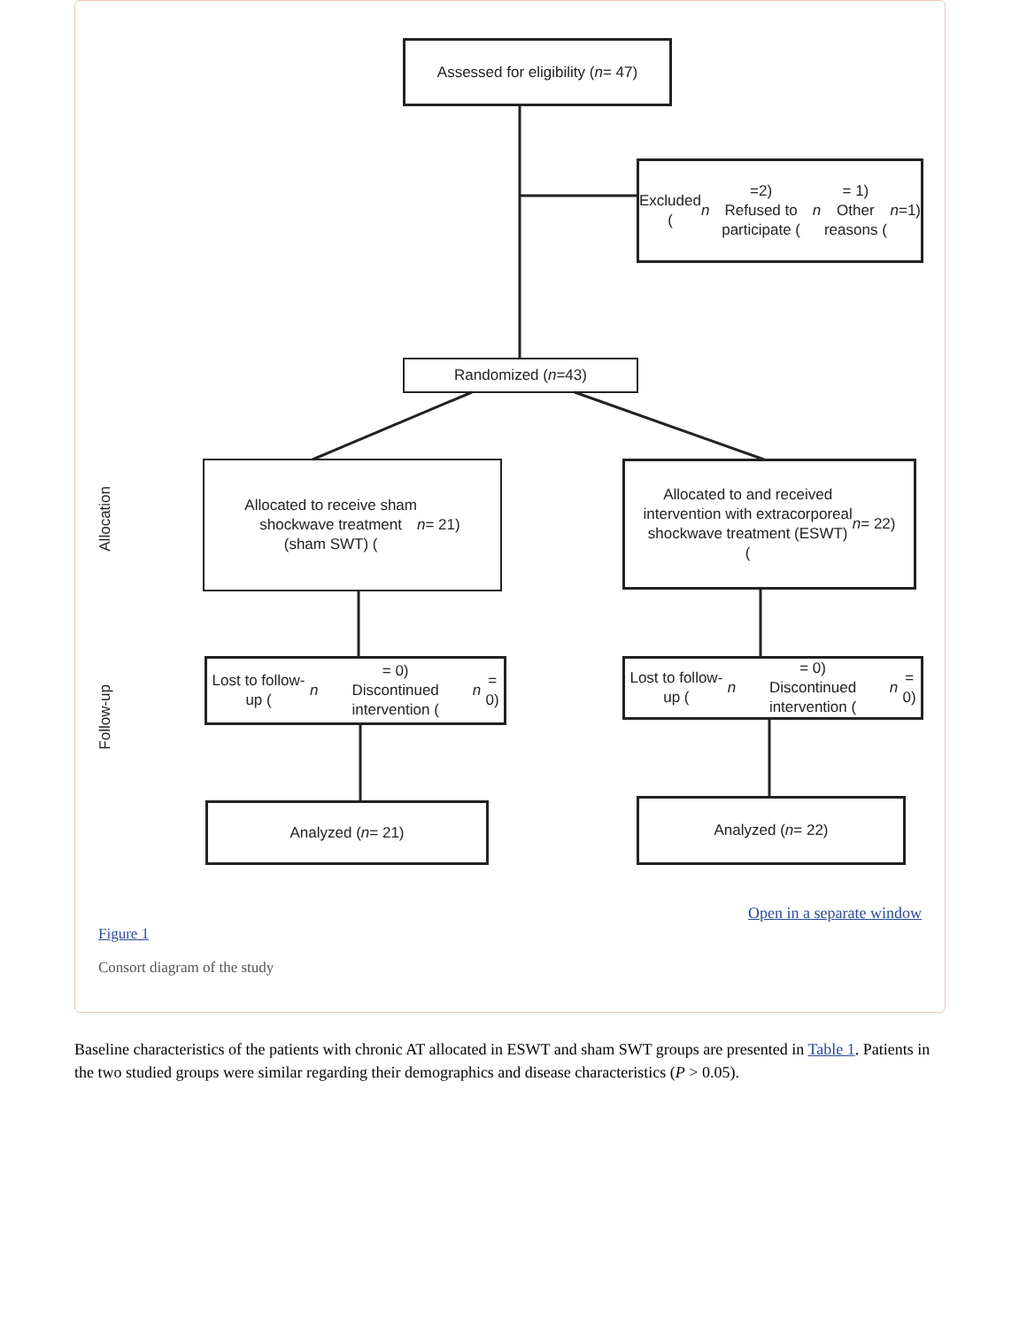Assessed for eligibility (n = 47)
Excluded (n =2)
Refused to participate (n = 1)
Other reasons (n =1)
Randomized (n =43)
Allocation
Allocated to receive sham
shockwave treatment
(sham SWT) (n = 21)
Allocated to and received
intervention with extracorporeal
shockwave treatment (ESWT)
(n = 22)
Follow-up
Lost to follow-up (n = 0)
Discontinued intervention (n = 0)
Lost to follow-up (n = 0)
Discontinued intervention (n = 0)
Analyzed (n = 21) Analyzed (n = 22)
Open in a separate window
Figure 1
Consort diagram of the study
Baseline characteristics of the patients with chronic AT allocated in ESWT and sham SWT groups are presented in Table 1. Patients in the two studied groups were similar regarding their demographics and disease characteristics (P > 0.05).